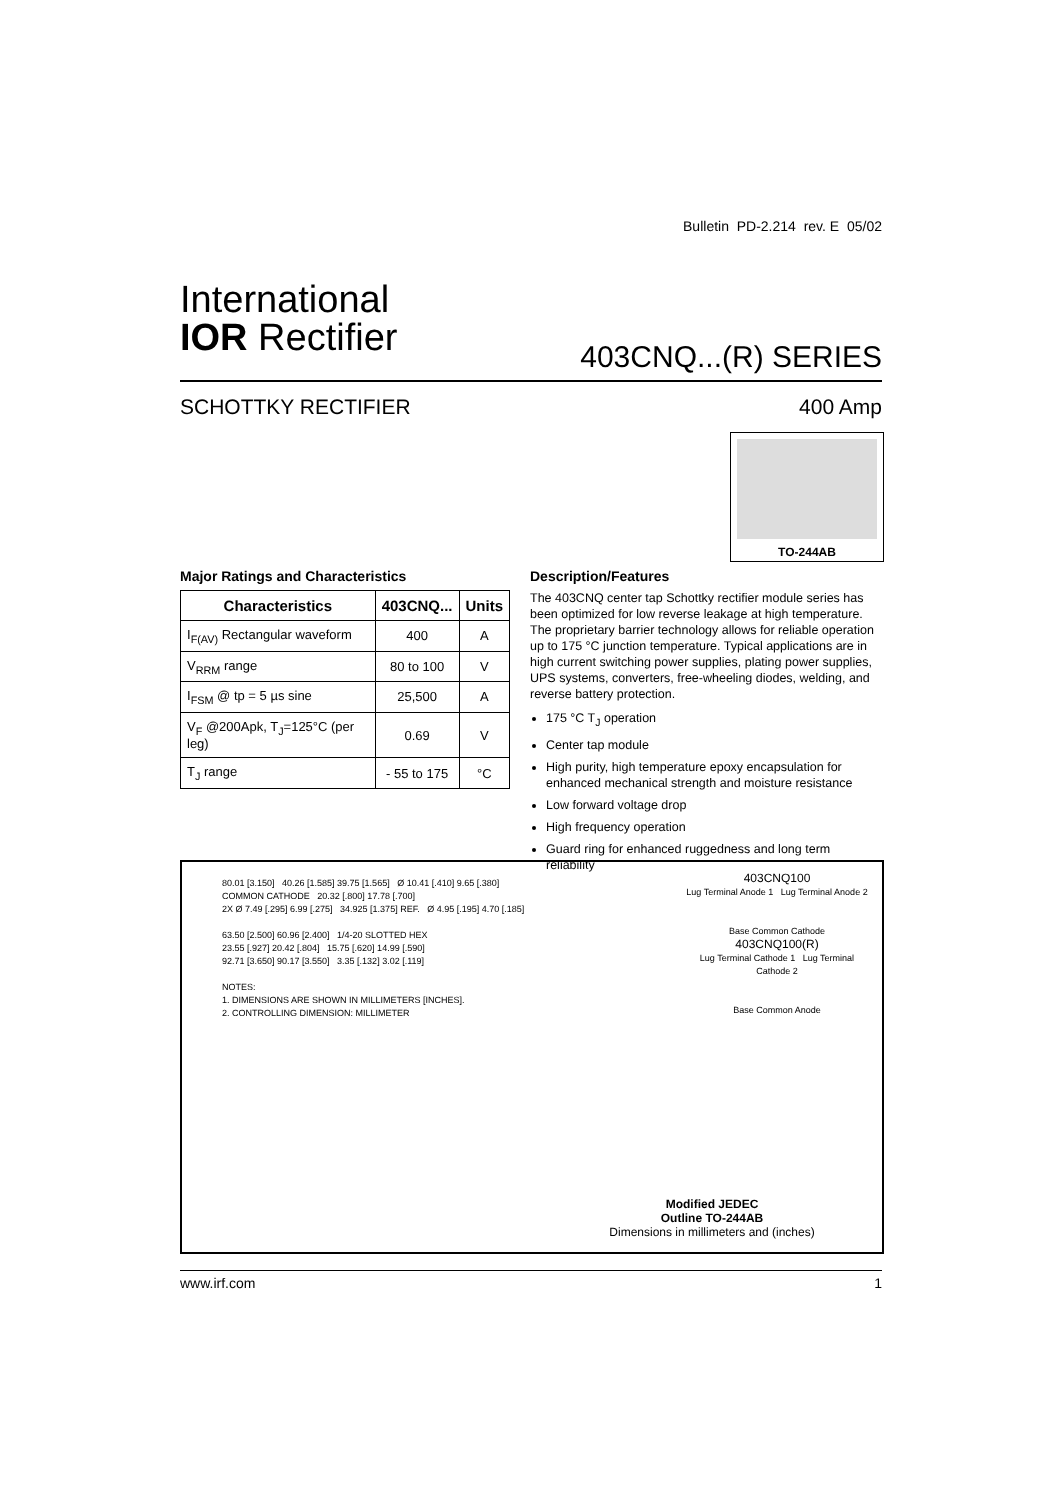Bulletin PD-2.214 rev. E 05/02
International
IOR Rectifier
403CNQ...(R) SERIES
SCHOTTKY RECTIFIER 400 Amp
TO-244AB
Major Ratings and Characteristics
| Characteristics | 403CNQ... | Units |
| --- | --- | --- |
| I<sub>F(AV)</sub> Rectangular waveform | 400 | A |
| V<sub>RRM</sub> range | 80 to 100 | V |
| I<sub>FSM</sub> @ tp = 5 µs sine | 25,500 | A |
| V<sub>F</sub> @200Apk, T<sub>J</sub>=125°C (per leg) | 0.69 | V |
| T<sub>J</sub> range | - 55 to 175 | °C |
Description/Features
The 403CNQ center tap Schottky rectifier module series has been optimized for low reverse leakage at high temperature. The proprietary barrier technology allows for reliable operation up to 175 °C junction temperature. Typical applications are in high current switching power supplies, plating power supplies, UPS systems, converters, free-wheeling diodes, welding, and reverse battery protection.
175 °C T<sub>J</sub> operation
Center tap module
High purity, high temperature epoxy encapsulation for enhanced mechanical strength and moisture resistance
Low forward voltage drop
High frequency operation
Guard ring for enhanced ruggedness and long term reliability
80.01 [3.150] 40.26 [1.585] 39.75 [1.565] Ø 10.41 [.410] 9.65 [.380]
COMMON CATHODE 20.32 [.800] 17.78 [.700]
2X Ø 7.49 [.295] 6.99 [.275] 34.925 [1.375] REF. Ø 4.95 [.195] 4.70 [.185]
63.50 [2.500] 60.96 [2.400] 1/4-20 SLOTTED HEX
23.55 [.927] 20.42 [.804] 15.75 [.620] 14.99 [.590]
92.71 [3.650] 90.17 [3.550] 3.35 [.132] 3.02 [.119]
NOTES:
1. DIMENSIONS ARE SHOWN IN MILLIMETERS [INCHES].
2. CONTROLLING DIMENSION: MILLIMETER
403CNQ100
Lug Terminal Anode 1 Lug Terminal Anode 2
Base Common Cathode
403CNQ100(R)
Lug Terminal Cathode 1 Lug Terminal Cathode 2
Base Common Anode
Modified JEDEC
Outline TO-244AB
Dimensions in millimeters and (inches)
www.irf.com 1